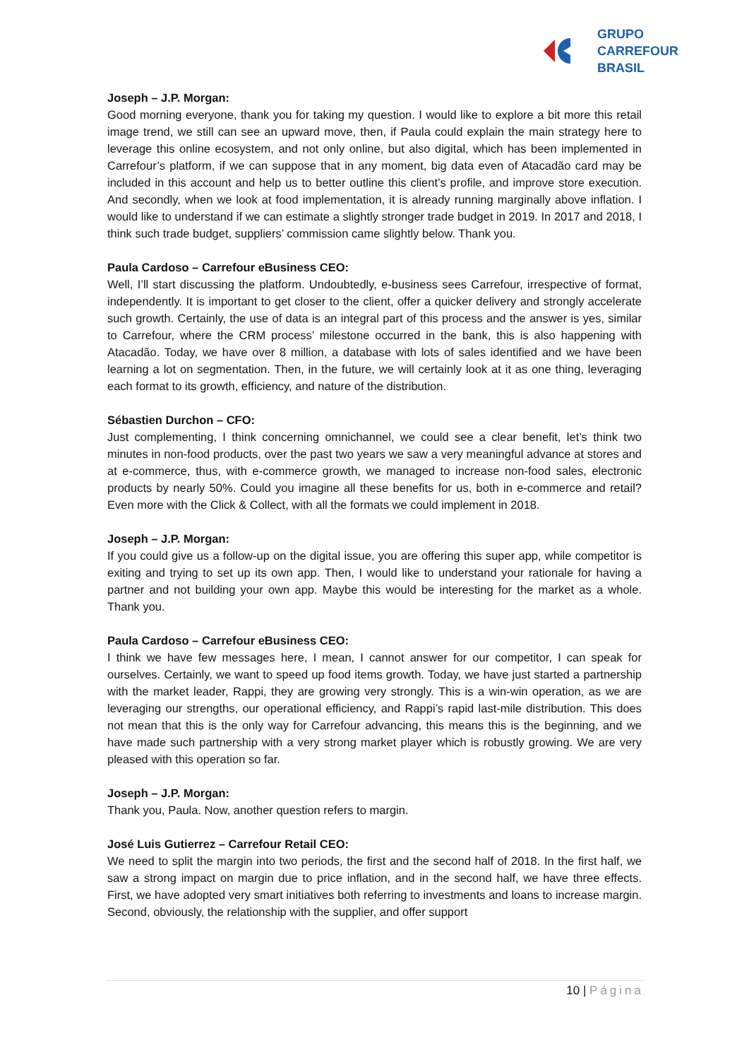GRUPO
CARREFOUR
BRASIL
Joseph – J.P. Morgan:
Good morning everyone, thank you for taking my question. I would like to explore a bit more this retail image trend, we still can see an upward move, then, if Paula could explain the main strategy here to leverage this online ecosystem, and not only online, but also digital, which has been implemented in Carrefour’s platform, if we can suppose that in any moment, big data even of Atacadão card may be included in this account and help us to better outline this client’s profile, and improve store execution. And secondly, when we look at food implementation, it is already running marginally above inflation. I would like to understand if we can estimate a slightly stronger trade budget in 2019. In 2017 and 2018, I think such trade budget, suppliers’ commission came slightly below. Thank you.
Paula Cardoso – Carrefour eBusiness CEO:
Well, I’ll start discussing the platform. Undoubtedly, e-business sees Carrefour, irrespective of format, independently. It is important to get closer to the client, offer a quicker delivery and strongly accelerate such growth. Certainly, the use of data is an integral part of this process and the answer is yes, similar to Carrefour, where the CRM process’ milestone occurred in the bank, this is also happening with Atacadão. Today, we have over 8 million, a database with lots of sales identified and we have been learning a lot on segmentation. Then, in the future, we will certainly look at it as one thing, leveraging each format to its growth, efficiency, and nature of the distribution.
Sébastien Durchon – CFO:
Just complementing, I think concerning omnichannel, we could see a clear benefit, let’s think two minutes in non-food products, over the past two years we saw a very meaningful advance at stores and at e-commerce, thus, with e-commerce growth, we managed to increase non-food sales, electronic products by nearly 50%. Could you imagine all these benefits for us, both in e-commerce and retail? Even more with the Click & Collect, with all the formats we could implement in 2018.
Joseph – J.P. Morgan:
If you could give us a follow-up on the digital issue, you are offering this super app, while competitor is exiting and trying to set up its own app. Then, I would like to understand your rationale for having a partner and not building your own app. Maybe this would be interesting for the market as a whole. Thank you.
Paula Cardoso – Carrefour eBusiness CEO:
I think we have few messages here, I mean, I cannot answer for our competitor, I can speak for ourselves. Certainly, we want to speed up food items growth. Today, we have just started a partnership with the market leader, Rappi, they are growing very strongly. This is a win-win operation, as we are leveraging our strengths, our operational efficiency, and Rappi’s rapid last-mile distribution. This does not mean that this is the only way for Carrefour advancing, this means this is the beginning, and we have made such partnership with a very strong market player which is robustly growing. We are very pleased with this operation so far.
Joseph – J.P. Morgan:
Thank you, Paula. Now, another question refers to margin.
José Luis Gutierrez – Carrefour Retail CEO:
We need to split the margin into two periods, the first and the second half of 2018. In the first half, we saw a strong impact on margin due to price inflation, and in the second half, we have three effects. First, we have adopted very smart initiatives both referring to investments and loans to increase margin. Second, obviously, the relationship with the supplier, and offer support
10 | Página